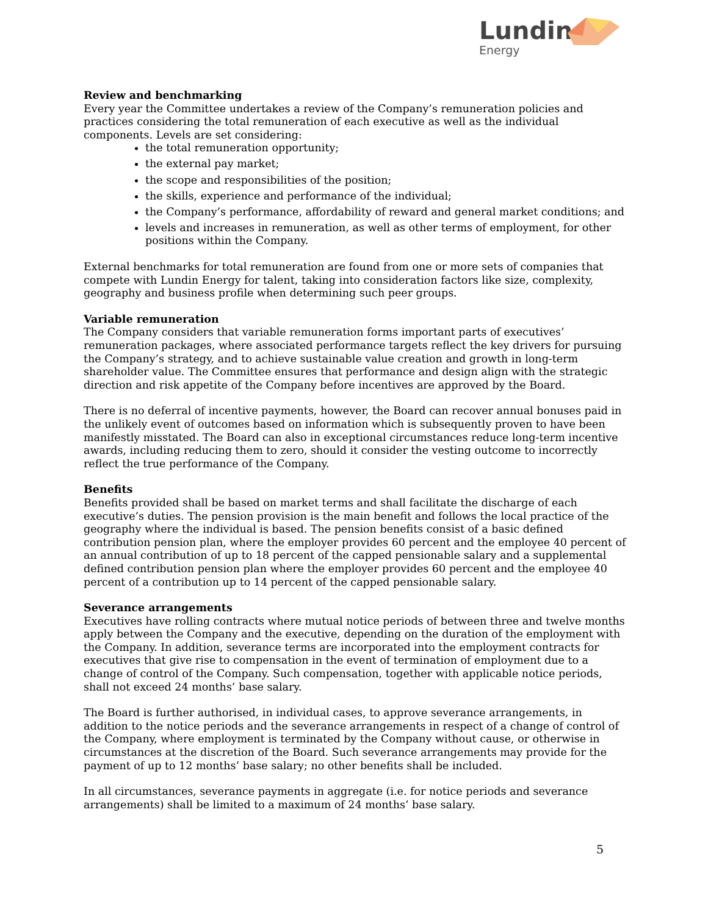Lundin
Energy
Review and benchmarking
Every year the Committee undertakes a review of the Company’s remuneration policies and practices considering the total remuneration of each executive as well as the individual components. Levels are set considering:
the total remuneration opportunity;
the external pay market;
the scope and responsibilities of the position;
the skills, experience and performance of the individual;
the Company’s performance, affordability of reward and general market conditions; and
levels and increases in remuneration, as well as other terms of employment, for other positions within the Company.
External benchmarks for total remuneration are found from one or more sets of companies that compete with Lundin Energy for talent, taking into consideration factors like size, complexity, geography and business profile when determining such peer groups.
Variable remuneration
The Company considers that variable remuneration forms important parts of executives’ remuneration packages, where associated performance targets reflect the key drivers for pursuing the Company’s strategy, and to achieve sustainable value creation and growth in long-term shareholder value. The Committee ensures that performance and design align with the strategic direction and risk appetite of the Company before incentives are approved by the Board.
There is no deferral of incentive payments, however, the Board can recover annual bonuses paid in the unlikely event of outcomes based on information which is subsequently proven to have been manifestly misstated. The Board can also in exceptional circumstances reduce long-term incentive awards, including reducing them to zero, should it consider the vesting outcome to incorrectly reflect the true performance of the Company.
Benefits
Benefits provided shall be based on market terms and shall facilitate the discharge of each executive’s duties. The pension provision is the main benefit and follows the local practice of the geography where the individual is based. The pension benefits consist of a basic defined contribution pension plan, where the employer provides 60 percent and the employee 40 percent of an annual contribution of up to 18 percent of the capped pensionable salary and a supplemental defined contribution pension plan where the employer provides 60 percent and the employee 40 percent of a contribution up to 14 percent of the capped pensionable salary.
Severance arrangements
Executives have rolling contracts where mutual notice periods of between three and twelve months apply between the Company and the executive, depending on the duration of the employment with the Company. In addition, severance terms are incorporated into the employment contracts for executives that give rise to compensation in the event of termination of employment due to a change of control of the Company. Such compensation, together with applicable notice periods, shall not exceed 24 months’ base salary.
The Board is further authorised, in individual cases, to approve severance arrangements, in addition to the notice periods and the severance arrangements in respect of a change of control of the Company, where employment is terminated by the Company without cause, or otherwise in circumstances at the discretion of the Board. Such severance arrangements may provide for the payment of up to 12 months’ base salary; no other benefits shall be included.
In all circumstances, severance payments in aggregate (i.e. for notice periods and severance arrangements) shall be limited to a maximum of 24 months’ base salary.
5